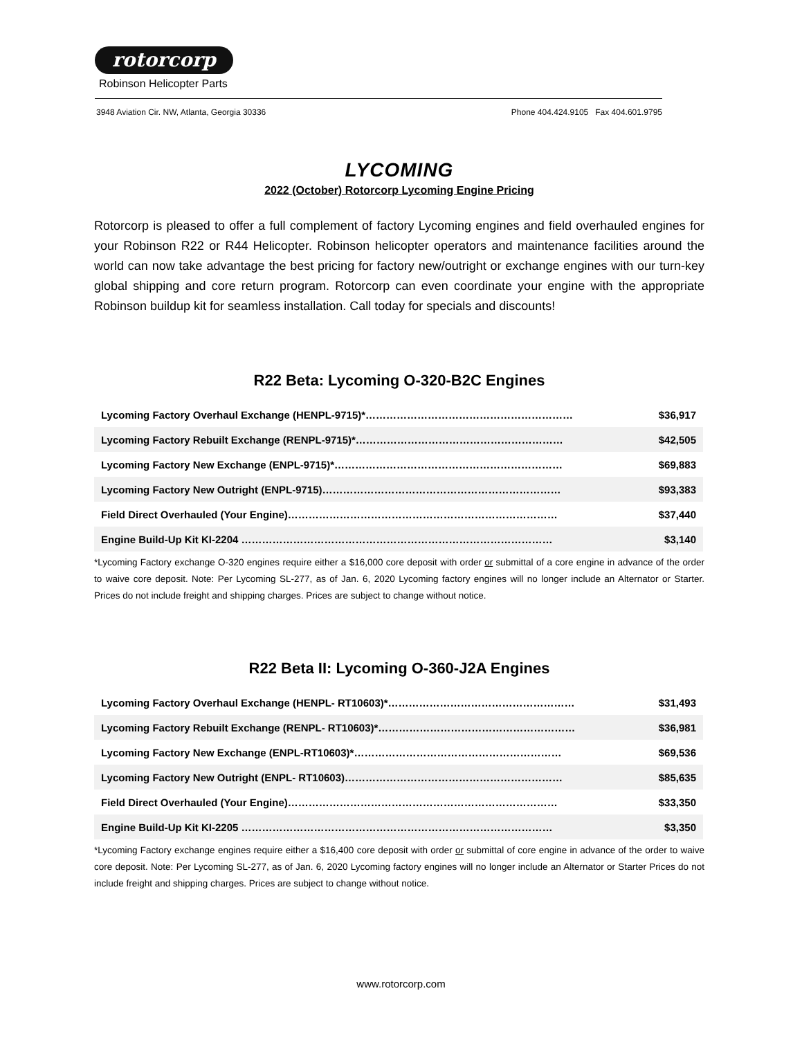rotorcorp
Robinson Helicopter Parts
3948 Aviation Cir. NW, Atlanta, Georgia 30336 Phone 404.424.9105 Fax 404.601.9795
LYCOMING
2022 (October) Rotorcorp Lycoming Engine Pricing
Rotorcorp is pleased to offer a full complement of factory Lycoming engines and field overhauled engines for your Robinson R22 or R44 Helicopter. Robinson helicopter operators and maintenance facilities around the world can now take advantage the best pricing for factory new/outright or exchange engines with our turn-key global shipping and core return program. Rotorcorp can even coordinate your engine with the appropriate Robinson buildup kit for seamless installation. Call today for specials and discounts!
R22 Beta: Lycoming O-320-B2C Engines
| Lycoming Factory Overhaul Exchange (HENPL-9715)*…………………………………………………… | $36,917 |
| Lycoming Factory Rebuilt Exchange (RENPL-9715)*…………………………………………………… | $42,505 |
| Lycoming Factory New Exchange (ENPL-9715)*………………………………………………………… | $69,883 |
| Lycoming Factory New Outright (ENPL-9715)…………………………………………………………… | $93,383 |
| Field Direct Overhauled (Your Engine)…………………………………………………………………… | $37,440 |
| Engine Build-Up Kit KI-2204 ……………………………………………………………………………… | $3,140 |
*Lycoming Factory exchange O-320 engines require either a $16,000 core deposit with order or submittal of a core engine in advance of the order to waive core deposit. Note: Per Lycoming SL-277, as of Jan. 6, 2020 Lycoming factory engines will no longer include an Alternator or Starter. Prices do not include freight and shipping charges. Prices are subject to change without notice.
R22 Beta II: Lycoming O-360-J2A Engines
| Lycoming Factory Overhaul Exchange (HENPL- RT10603)*……………………………………………… | $31,493 |
| Lycoming Factory Rebuilt Exchange (RENPL- RT10603)*………………………………………………… | $36,981 |
| Lycoming Factory New Exchange (ENPL-RT10603)*…………………………………………………… | $69,536 |
| Lycoming Factory New Outright (ENPL- RT10603)……………………………………………………… | $85,635 |
| Field Direct Overhauled (Your Engine)…………………………………………………………………… | $33,350 |
| Engine Build-Up Kit KI-2205 ……………………………………………………………………………… | $3,350 |
*Lycoming Factory exchange engines require either a $16,400 core deposit with order or submittal of core engine in advance of the order to waive core deposit. Note: Per Lycoming SL-277, as of Jan. 6, 2020 Lycoming factory engines will no longer include an Alternator or Starter Prices do not include freight and shipping charges. Prices are subject to change without notice.
www.rotorcorp.com